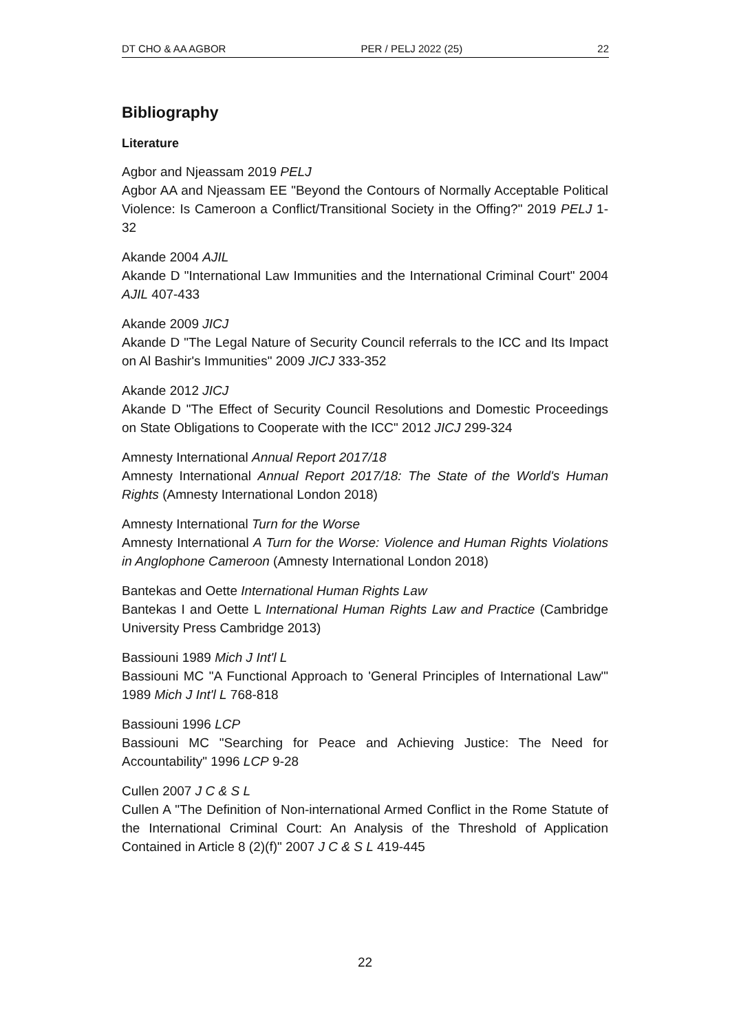DT CHO & AA AGBOR PER / PELJ 2022 (25) 22
Bibliography
Literature
Agbor and Njeassam 2019 PELJ
Agbor AA and Njeassam EE "Beyond the Contours of Normally Acceptable Political Violence: Is Cameroon a Conflict/Transitional Society in the Offing?" 2019 PELJ 1-32
Akande 2004 AJIL
Akande D "International Law Immunities and the International Criminal Court" 2004 AJIL 407-433
Akande 2009 JICJ
Akande D "The Legal Nature of Security Council referrals to the ICC and Its Impact on Al Bashir's Immunities" 2009 JICJ 333-352
Akande 2012 JICJ
Akande D "The Effect of Security Council Resolutions and Domestic Proceedings on State Obligations to Cooperate with the ICC" 2012 JICJ 299-324
Amnesty International Annual Report 2017/18
Amnesty International Annual Report 2017/18: The State of the World's Human Rights (Amnesty International London 2018)
Amnesty International Turn for the Worse
Amnesty International A Turn for the Worse: Violence and Human Rights Violations in Anglophone Cameroon (Amnesty International London 2018)
Bantekas and Oette International Human Rights Law
Bantekas I and Oette L International Human Rights Law and Practice (Cambridge University Press Cambridge 2013)
Bassiouni 1989 Mich J Int'l L
Bassiouni MC "A Functional Approach to 'General Principles of International Law'" 1989 Mich J Int'l L 768-818
Bassiouni 1996 LCP
Bassiouni MC "Searching for Peace and Achieving Justice: The Need for Accountability" 1996 LCP 9-28
Cullen 2007 J C & S L
Cullen A "The Definition of Non-international Armed Conflict in the Rome Statute of the International Criminal Court: An Analysis of the Threshold of Application Contained in Article 8 (2)(f)" 2007 J C & S L 419-445
22